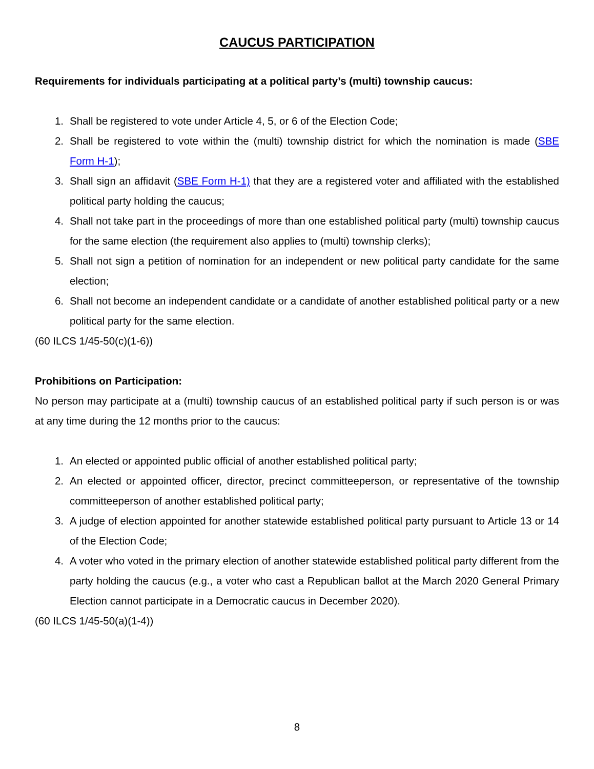CAUCUS PARTICIPATION
Requirements for individuals participating at a political party’s (multi) township caucus:
1. Shall be registered to vote under Article 4, 5, or 6 of the Election Code;
2. Shall be registered to vote within the (multi) township district for which the nomination is made (SBE Form H-1);
3. Shall sign an affidavit (SBE Form H-1) that they are a registered voter and affiliated with the established political party holding the caucus;
4. Shall not take part in the proceedings of more than one established political party (multi) township caucus for the same election (the requirement also applies to (multi) township clerks);
5. Shall not sign a petition of nomination for an independent or new political party candidate for the same election;
6. Shall not become an independent candidate or a candidate of another established political party or a new political party for the same election.
(60 ILCS 1/45-50(c)(1-6))
Prohibitions on Participation:
No person may participate at a (multi) township caucus of an established political party if such person is or was at any time during the 12 months prior to the caucus:
1. An elected or appointed public official of another established political party;
2. An elected or appointed officer, director, precinct committeeperson, or representative of the township committeeperson of another established political party;
3. A judge of election appointed for another statewide established political party pursuant to Article 13 or 14 of the Election Code;
4. A voter who voted in the primary election of another statewide established political party different from the party holding the caucus (e.g., a voter who cast a Republican ballot at the March 2020 General Primary Election cannot participate in a Democratic caucus in December 2020).
(60 ILCS 1/45-50(a)(1-4))
8